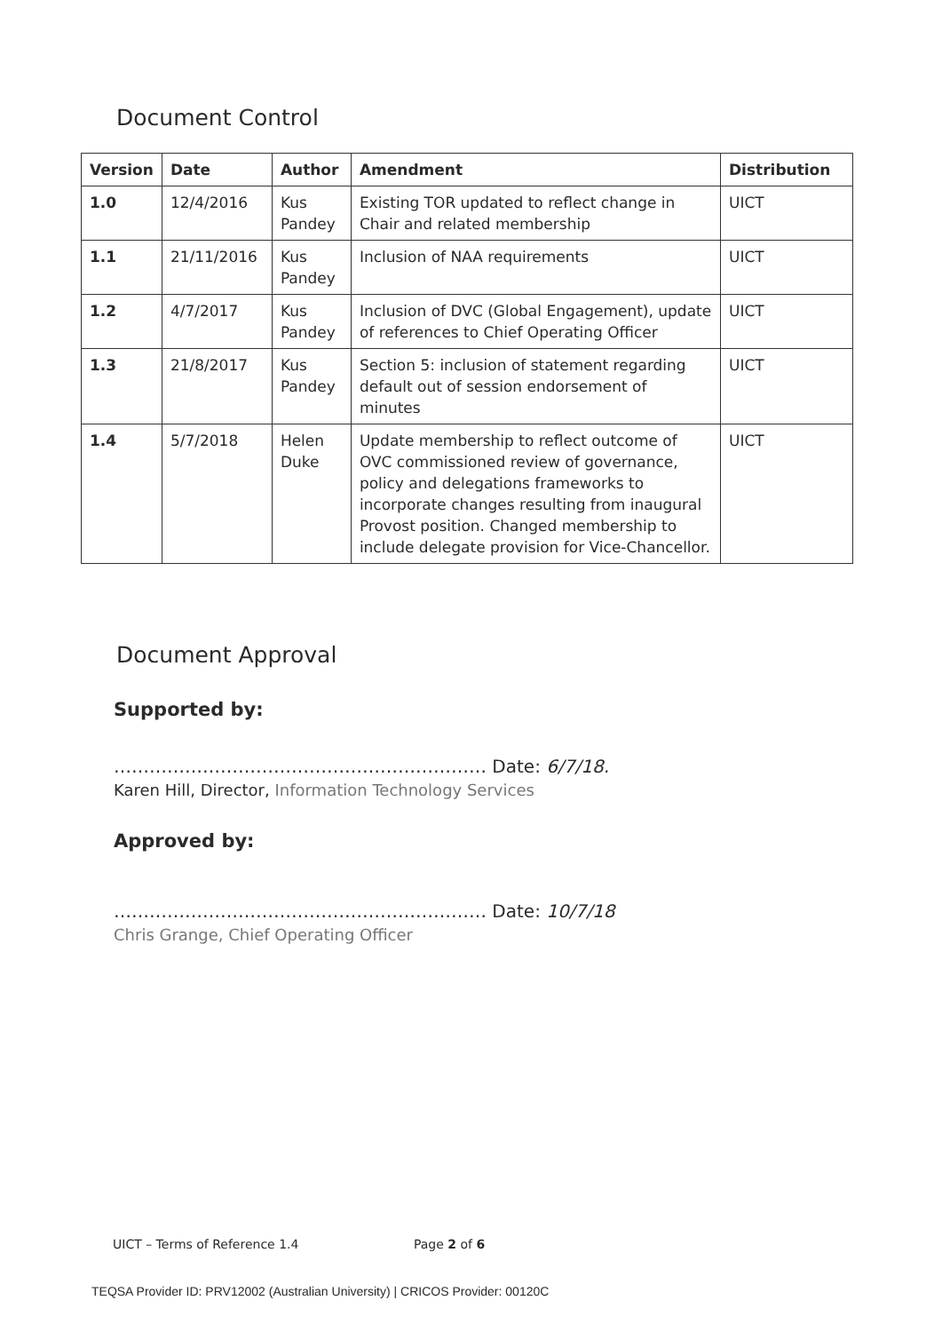Document Control
| Version | Date | Author | Amendment | Distribution |
| --- | --- | --- | --- | --- |
| 1.0 | 12/4/2016 | Kus Pandey | Existing TOR updated to reflect change in Chair and related membership | UICT |
| 1.1 | 21/11/2016 | Kus Pandey | Inclusion of NAA requirements | UICT |
| 1.2 | 4/7/2017 | Kus Pandey | Inclusion of DVC (Global Engagement), update of references to Chief Operating Officer | UICT |
| 1.3 | 21/8/2017 | Kus Pandey | Section 5: inclusion of statement regarding default out of session endorsement of minutes | UICT |
| 1.4 | 5/7/2018 | Helen Duke | Update membership to reflect outcome of OVC commissioned review of governance, policy and delegations frameworks to incorporate changes resulting from inaugural Provost position. Changed membership to include delegate provision for Vice-Chancellor. | UICT |
Document Approval
Supported by:
……………………………………………………… Date: 6/7/18.
Karen Hill, Director, Information Technology Services
Approved by:
……………………………………………………… Date: 10/7/18
Chris Grange, Chief Operating Officer
UICT – Terms of Reference 1.4 Page 2 of 6
TEQSA Provider ID: PRV12002 (Australian University) | CRICOS Provider: 00120C